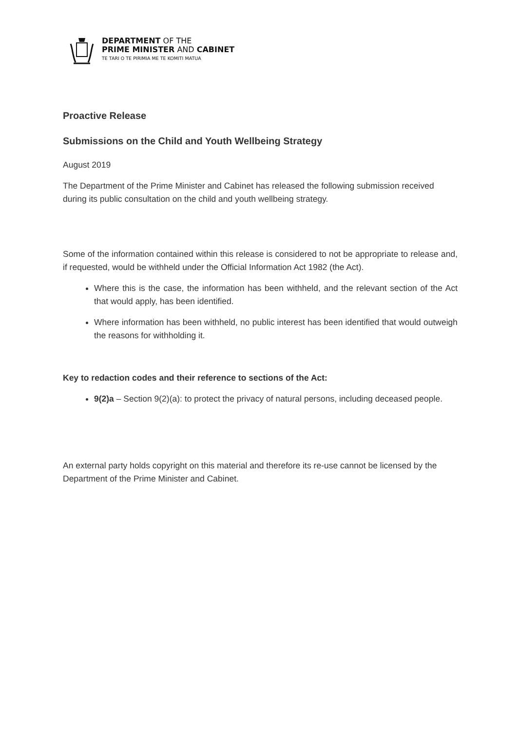DEPARTMENT OF THE
PRIME MINISTER AND CABINET
TE TARI O TE PIRIMIA ME TE KOMITI MATUA
Proactive Release
Submissions on the Child and Youth Wellbeing Strategy
August 2019
The Department of the Prime Minister and Cabinet has released the following submission received during its public consultation on the child and youth wellbeing strategy.
Some of the information contained within this release is considered to not be appropriate to release and, if requested, would be withheld under the Official Information Act 1982 (the Act).
Where this is the case, the information has been withheld, and the relevant section of the Act that would apply, has been identified.
Where information has been withheld, no public interest has been identified that would outweigh the reasons for withholding it.
Key to redaction codes and their reference to sections of the Act:
9(2)a – Section 9(2)(a): to protect the privacy of natural persons, including deceased people.
An external party holds copyright on this material and therefore its re-use cannot be licensed by the Department of the Prime Minister and Cabinet.